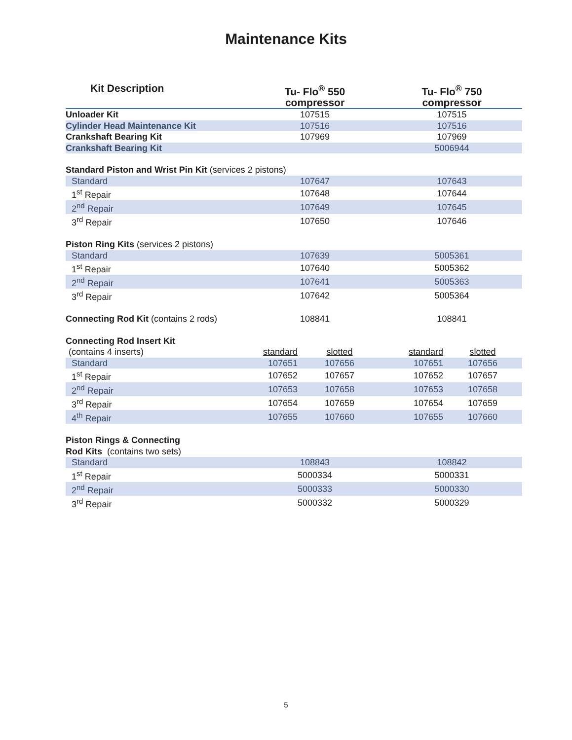Maintenance Kits
| Kit Description | Tu- Flo<sup>®</sup> 550 compressor | | Tu- Flo<sup>®</sup> 750 compressor | |
| --- | --- | --- | --- | --- |
| Unloader Kit | 107515 | | 107515 | |
| Cylinder Head Maintenance Kit | 107516 | | 107516 | |
| Crankshaft Bearing Kit | 107969 | | 107969 | |
| Crankshaft Bearing Kit | | | 5006944 | |
| Standard Piston and Wrist Pin Kit (services 2 pistons) | | | | |
| Standard | 107647 | | 107643 | |
| 1<sup>st</sup> Repair | 107648 | | 107644 | |
| 2<sup>nd</sup> Repair | 107649 | | 107645 | |
| 3<sup>rd</sup> Repair | 107650 | | 107646 | |
| Piston Ring Kits (services 2 pistons) | | | | |
| Standard | 107639 | | 5005361 | |
| 1<sup>st</sup> Repair | 107640 | | 5005362 | |
| 2<sup>nd</sup> Repair | 107641 | | 5005363 | |
| 3<sup>rd</sup> Repair | 107642 | | 5005364 | |
| Connecting Rod Kit (contains 2 rods) | 108841 | | 108841 | |
| Connecting Rod Insert Kit | | | | |
| (contains 4 inserts) | standard | slotted | standard | slotted |
| Standard | 107651 | 107656 | 107651 | 107656 |
| 1<sup>st</sup> Repair | 107652 | 107657 | 107652 | 107657 |
| 2<sup>nd</sup> Repair | 107653 | 107658 | 107653 | 107658 |
| 3<sup>rd</sup> Repair | 107654 | 107659 | 107654 | 107659 |
| 4<sup>th</sup> Repair | 107655 | 107660 | 107655 | 107660 |
| Piston Rings & Connecting | | | | |
| Rod Kits (contains two sets) | | | | |
| Standard | 108843 | | 108842 | |
| 1<sup>st</sup> Repair | 5000334 | | 5000331 | |
| 2<sup>nd</sup> Repair | 5000333 | | 5000330 | |
| 3<sup>rd</sup> Repair | 5000332 | | 5000329 | |
5